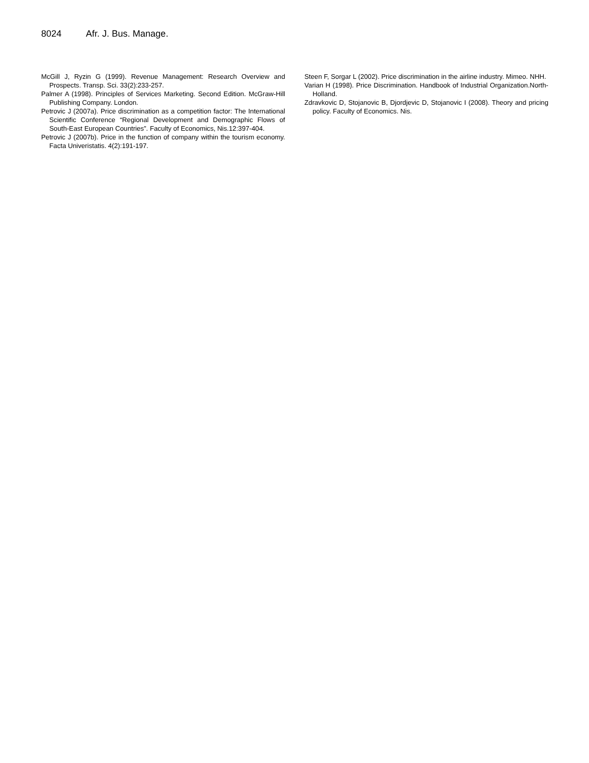8024 Afr. J. Bus. Manage.
McGill J, Ryzin G (1999). Revenue Management: Research Overview and Prospects. Transp. Sci. 33(2):233-257.
Palmer A (1998). Principles of Services Marketing. Second Edition. McGraw-Hill Publishing Company. London.
Petrovic J (2007a). Price discrimination as a competition factor: The International Scientific Conference “Regional Development and Demographic Flows of South-East European Countries”. Faculty of Economics, Nis.12:397-404.
Petrovic J (2007b). Price in the function of company within the tourism economy. Facta Univeristatis. 4(2):191-197.
Steen F, Sorgar L (2002). Price discrimination in the airline industry. Mimeo. NHH.
Varian H (1998). Price Discrimination. Handbook of Industrial Organization.North-Holland.
Zdravkovic D, Stojanovic B, Djordjevic D, Stojanovic I (2008). Theory and pricing policy. Faculty of Economics. Nis.